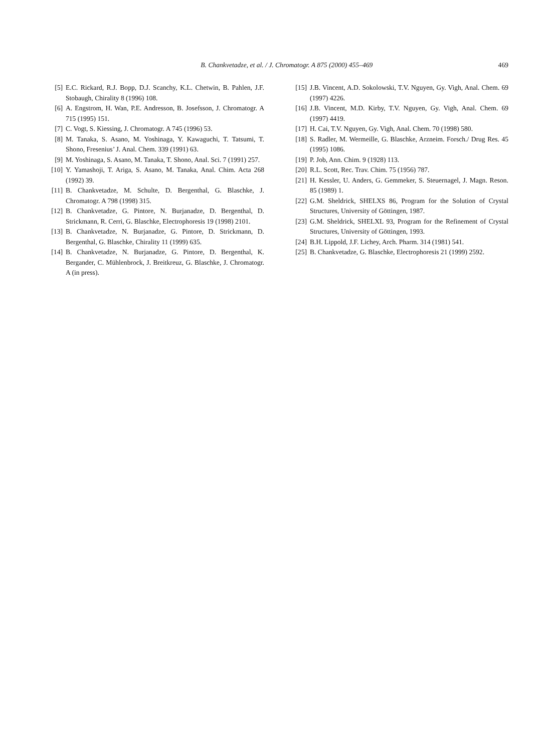B. Chankvetadze, et al. / J. Chromatogr. A 875 (2000) 455–469
469
[5] E.C. Rickard, R.J. Bopp, D.J. Scanchy, K.L. Chetwin, B. Pahlen, J.F. Stobaugh, Chirality 8 (1996) 108.
[6] A. Engstrom, H. Wan, P.E. Andresson, B. Josefsson, J. Chromatogr. A 715 (1995) 151.
[7] C. Vogt, S. Kiessing, J. Chromatogr. A 745 (1996) 53.
[8] M. Tanaka, S. Asano, M. Yoshinaga, Y. Kawaguchi, T. Tatsumi, T. Shono, Fresenius’ J. Anal. Chem. 339 (1991) 63.
[9] M. Yoshinaga, S. Asano, M. Tanaka, T. Shono, Anal. Sci. 7 (1991) 257.
[10] Y. Yamashoji, T. Ariga, S. Asano, M. Tanaka, Anal. Chim. Acta 268 (1992) 39.
[11] B. Chankvetadze, M. Schulte, D. Bergenthal, G. Blaschke, J. Chromatogr. A 798 (1998) 315.
[12] B. Chankvetadze, G. Pintore, N. Burjanadze, D. Bergenthal, D. Strickmann, R. Cerri, G. Blaschke, Electrophoresis 19 (1998) 2101.
[13] B. Chankvetadze, N. Burjanadze, G. Pintore, D. Strickmann, D. Bergenthal, G. Blaschke, Chirality 11 (1999) 635.
[14] B. Chankvetadze, N. Burjanadze, G. Pintore, D. Bergenthal, K. Bergander, C. Mühlenbrock, J. Breitkreuz, G. Blaschke, J. Chromatogr. A (in press).
[15] J.B. Vincent, A.D. Sokolowski, T.V. Nguyen, Gy. Vigh, Anal. Chem. 69 (1997) 4226.
[16] J.B. Vincent, M.D. Kirby, T.V. Nguyen, Gy. Vigh, Anal. Chem. 69 (1997) 4419.
[17] H. Cai, T.V. Nguyen, Gy. Vigh, Anal. Chem. 70 (1998) 580.
[18] S. Radler, M. Wermeille, G. Blaschke, Arzneim. Forsch./ Drug Res. 45 (1995) 1086.
[19] P. Job, Ann. Chim. 9 (1928) 113.
[20] R.L. Scott, Rec. Trav. Chim. 75 (1956) 787.
[21] H. Kessler, U. Anders, G. Gemmeker, S. Steuernagel, J. Magn. Reson. 85 (1989) 1.
[22] G.M. Sheldrick, SHELXS 86, Program for the Solution of Crystal Structures, University of Göttingen, 1987.
[23] G.M. Sheldrick, SHELXL 93, Program for the Refinement of Crystal Structures, University of Göttingen, 1993.
[24] B.H. Lippold, J.F. Lichey, Arch. Pharm. 314 (1981) 541.
[25] B. Chankvetadze, G. Blaschke, Electrophoresis 21 (1999) 2592.